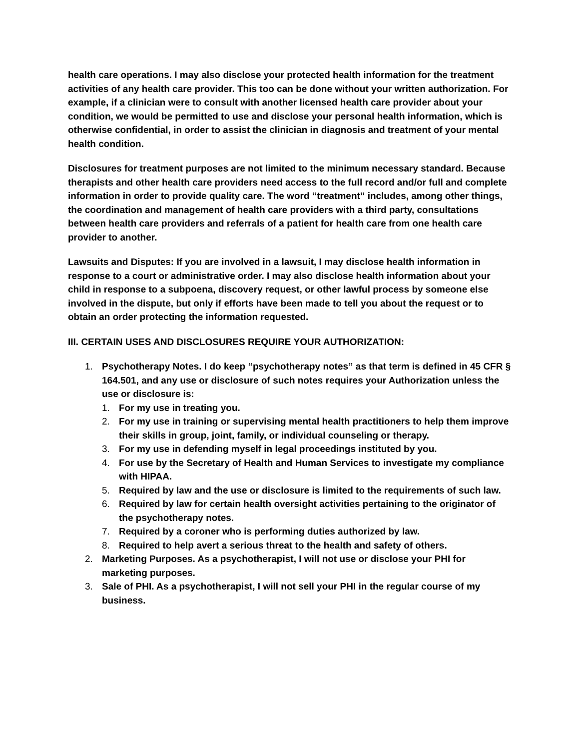health care operations. I may also disclose your protected health information for the treatment activities of any health care provider. This too can be done without your written authorization. For example, if a clinician were to consult with another licensed health care provider about your condition, we would be permitted to use and disclose your personal health information, which is otherwise confidential, in order to assist the clinician in diagnosis and treatment of your mental health condition.
Disclosures for treatment purposes are not limited to the minimum necessary standard. Because therapists and other health care providers need access to the full record and/or full and complete information in order to provide quality care. The word “treatment” includes, among other things, the coordination and management of health care providers with a third party, consultations between health care providers and referrals of a patient for health care from one health care provider to another.
Lawsuits and Disputes: If you are involved in a lawsuit, I may disclose health information in response to a court or administrative order. I may also disclose health information about your child in response to a subpoena, discovery request, or other lawful process by someone else involved in the dispute, but only if efforts have been made to tell you about the request or to obtain an order protecting the information requested.
III. CERTAIN USES AND DISCLOSURES REQUIRE YOUR AUTHORIZATION:
1. Psychotherapy Notes. I do keep “psychotherapy notes” as that term is defined in 45 CFR § 164.501, and any use or disclosure of such notes requires your Authorization unless the use or disclosure is:
1. For my use in treating you.
2. For my use in training or supervising mental health practitioners to help them improve their skills in group, joint, family, or individual counseling or therapy.
3. For my use in defending myself in legal proceedings instituted by you.
4. For use by the Secretary of Health and Human Services to investigate my compliance with HIPAA.
5. Required by law and the use or disclosure is limited to the requirements of such law.
6. Required by law for certain health oversight activities pertaining to the originator of the psychotherapy notes.
7. Required by a coroner who is performing duties authorized by law.
8. Required to help avert a serious threat to the health and safety of others.
2. Marketing Purposes. As a psychotherapist, I will not use or disclose your PHI for marketing purposes.
3. Sale of PHI. As a psychotherapist, I will not sell your PHI in the regular course of my business.